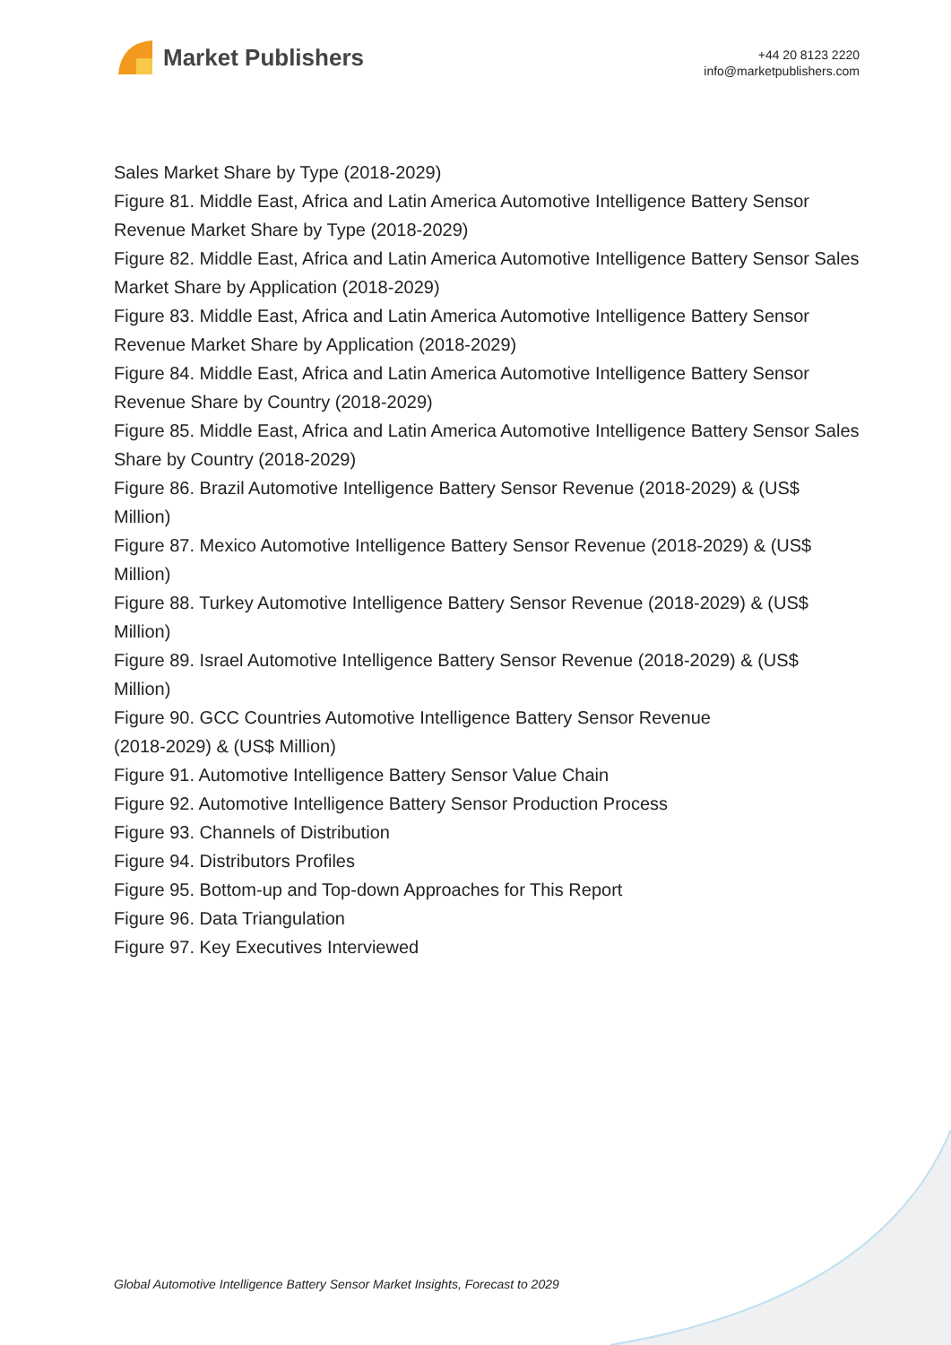Market Publishers
+44 20 8123 2220
info@marketpublishers.com
Sales Market Share by Type (2018-2029)
Figure 81. Middle East, Africa and Latin America Automotive Intelligence Battery Sensor Revenue Market Share by Type (2018-2029)
Figure 82. Middle East, Africa and Latin America Automotive Intelligence Battery Sensor Sales Market Share by Application (2018-2029)
Figure 83. Middle East, Africa and Latin America Automotive Intelligence Battery Sensor Revenue Market Share by Application (2018-2029)
Figure 84. Middle East, Africa and Latin America Automotive Intelligence Battery Sensor Revenue Share by Country (2018-2029)
Figure 85. Middle East, Africa and Latin America Automotive Intelligence Battery Sensor Sales Share by Country (2018-2029)
Figure 86. Brazil Automotive Intelligence Battery Sensor Revenue (2018-2029) & (US$ Million)
Figure 87. Mexico Automotive Intelligence Battery Sensor Revenue (2018-2029) & (US$ Million)
Figure 88. Turkey Automotive Intelligence Battery Sensor Revenue (2018-2029) & (US$ Million)
Figure 89. Israel Automotive Intelligence Battery Sensor Revenue (2018-2029) & (US$ Million)
Figure 90. GCC Countries Automotive Intelligence Battery Sensor Revenue
(2018-2029) & (US$ Million)
Figure 91. Automotive Intelligence Battery Sensor Value Chain
Figure 92. Automotive Intelligence Battery Sensor Production Process
Figure 93. Channels of Distribution
Figure 94. Distributors Profiles
Figure 95. Bottom-up and Top-down Approaches for This Report
Figure 96. Data Triangulation
Figure 97. Key Executives Interviewed
Global Automotive Intelligence Battery Sensor Market Insights, Forecast to 2029